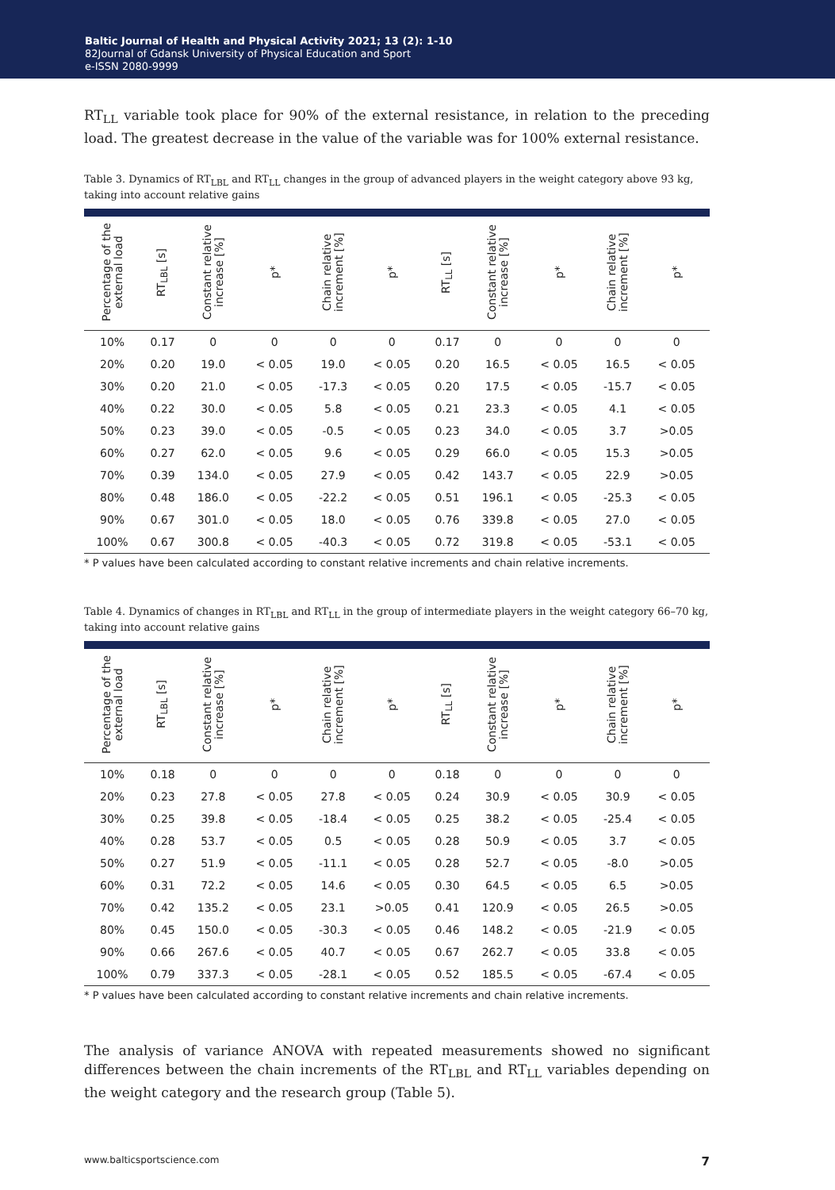Baltic Journal of Health and Physical Activity 2021; 13 (2): 1-10
82Journal of Gdansk University of Physical Education and Sport
e-ISSN 2080-9999
RT<sub>LL</sub> variable took place for 90% of the external resistance, in relation to the preceding load. The greatest decrease in the value of the variable was for 100% external resistance.
Table 3. Dynamics of RT<sub>LBL</sub> and RT<sub>LL</sub> changes in the group of advanced players in the weight category above 93 kg, taking into account relative gains
| Percentage of the external load | RT<sub>LBL</sub> [s] | Constant relative increase [%] | p* | Chain relative increment [%] | p* | RT<sub>LL</sub> [s] | Constant relative increase [%] | p* | Chain relative increment [%] | p* |
| --- | --- | --- | --- | --- | --- | --- | --- | --- | --- | --- |
| 10% | 0.17 | 0 | 0 | 0 | 0 | 0.17 | 0 | 0 | 0 | 0 |
| 20% | 0.20 | 19.0 | < 0.05 | 19.0 | < 0.05 | 0.20 | 16.5 | < 0.05 | 16.5 | < 0.05 |
| 30% | 0.20 | 21.0 | < 0.05 | -17.3 | < 0.05 | 0.20 | 17.5 | < 0.05 | -15.7 | < 0.05 |
| 40% | 0.22 | 30.0 | < 0.05 | 5.8 | < 0.05 | 0.21 | 23.3 | < 0.05 | 4.1 | < 0.05 |
| 50% | 0.23 | 39.0 | < 0.05 | -0.5 | < 0.05 | 0.23 | 34.0 | < 0.05 | 3.7 | >0.05 |
| 60% | 0.27 | 62.0 | < 0.05 | 9.6 | < 0.05 | 0.29 | 66.0 | < 0.05 | 15.3 | >0.05 |
| 70% | 0.39 | 134.0 | < 0.05 | 27.9 | < 0.05 | 0.42 | 143.7 | < 0.05 | 22.9 | >0.05 |
| 80% | 0.48 | 186.0 | < 0.05 | -22.2 | < 0.05 | 0.51 | 196.1 | < 0.05 | -25.3 | < 0.05 |
| 90% | 0.67 | 301.0 | < 0.05 | 18.0 | < 0.05 | 0.76 | 339.8 | < 0.05 | 27.0 | < 0.05 |
| 100% | 0.67 | 300.8 | < 0.05 | -40.3 | < 0.05 | 0.72 | 319.8 | < 0.05 | -53.1 | < 0.05 |
* P values have been calculated according to constant relative increments and chain relative increments.
Table 4. Dynamics of changes in RT<sub>LBL</sub> and RT<sub>LL</sub> in the group of intermediate players in the weight category 66–70 kg, taking into account relative gains
| Percentage of the external load | RT<sub>LBL</sub> [s] | Constant relative increase [%] | p* | Chain relative increment [%] | p* | RT<sub>LL</sub> [s] | Constant relative increase [%] | p* | Chain relative increment [%] | p* |
| --- | --- | --- | --- | --- | --- | --- | --- | --- | --- | --- |
| 10% | 0.18 | 0 | 0 | 0 | 0 | 0.18 | 0 | 0 | 0 | 0 |
| 20% | 0.23 | 27.8 | < 0.05 | 27.8 | < 0.05 | 0.24 | 30.9 | < 0.05 | 30.9 | < 0.05 |
| 30% | 0.25 | 39.8 | < 0.05 | -18.4 | < 0.05 | 0.25 | 38.2 | < 0.05 | -25.4 | < 0.05 |
| 40% | 0.28 | 53.7 | < 0.05 | 0.5 | < 0.05 | 0.28 | 50.9 | < 0.05 | 3.7 | < 0.05 |
| 50% | 0.27 | 51.9 | < 0.05 | -11.1 | < 0.05 | 0.28 | 52.7 | < 0.05 | -8.0 | >0.05 |
| 60% | 0.31 | 72.2 | < 0.05 | 14.6 | < 0.05 | 0.30 | 64.5 | < 0.05 | 6.5 | >0.05 |
| 70% | 0.42 | 135.2 | < 0.05 | 23.1 | >0.05 | 0.41 | 120.9 | < 0.05 | 26.5 | >0.05 |
| 80% | 0.45 | 150.0 | < 0.05 | -30.3 | < 0.05 | 0.46 | 148.2 | < 0.05 | -21.9 | < 0.05 |
| 90% | 0.66 | 267.6 | < 0.05 | 40.7 | < 0.05 | 0.67 | 262.7 | < 0.05 | 33.8 | < 0.05 |
| 100% | 0.79 | 337.3 | < 0.05 | -28.1 | < 0.05 | 0.52 | 185.5 | < 0.05 | -67.4 | < 0.05 |
* P values have been calculated according to constant relative increments and chain relative increments.
The analysis of variance ANOVA with repeated measurements showed no significant differences between the chain increments of the RT<sub>LBL</sub> and RT<sub>LL</sub> variables depending on the weight category and the research group (Table 5).
www.balticsportscience.com 7